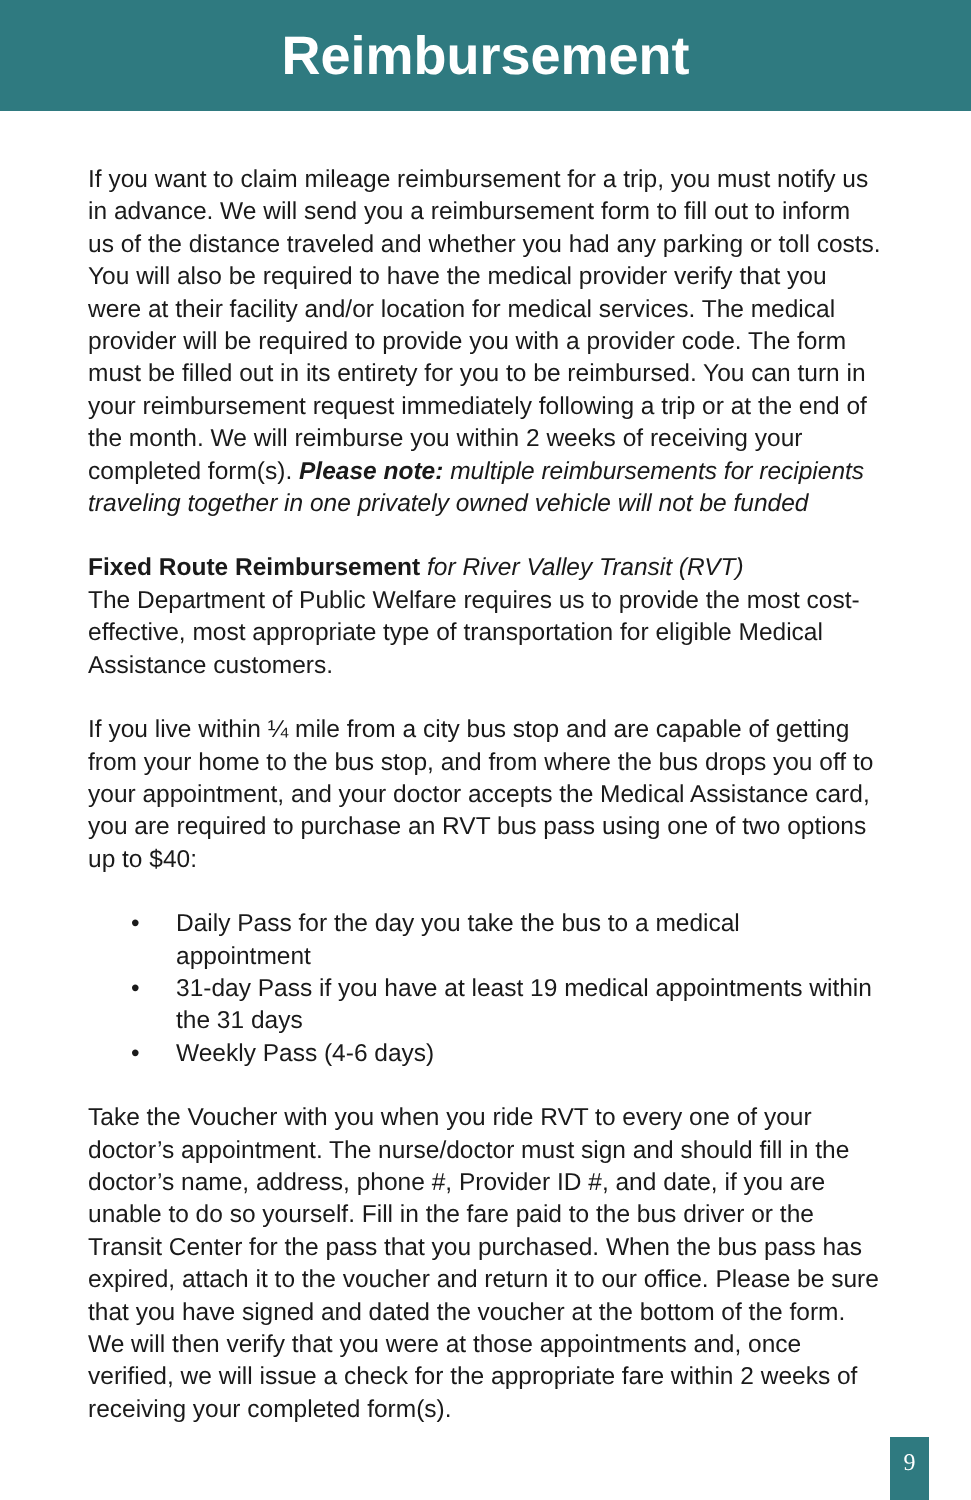Reimbursement
If you want to claim mileage reimbursement for a trip, you must notify us in advance. We will send you a reimbursement form to fill out to inform us of the distance traveled and whether you had any parking or toll costs. You will also be required to have the medical provider verify that you were at their facility and/or location for medical services. The medical provider will be required to provide you with a provider code. The form must be filled out in its entirety for you to be reimbursed. You can turn in your reimbursement request immediately following a trip or at the end of the month. We will reimburse you within 2 weeks of receiving your completed form(s). Please note: multiple reimbursements for recipients traveling together in one privately owned vehicle will not be funded
Fixed Route Reimbursement for River Valley Transit (RVT)
The Department of Public Welfare requires us to provide the most cost-effective, most appropriate type of transportation for eligible Medical Assistance customers.
If you live within ¼ mile from a city bus stop and are capable of getting from your home to the bus stop, and from where the bus drops you off to your appointment, and your doctor accepts the Medical Assistance card, you are required to purchase an RVT bus pass using one of two options up to $40:
• Daily Pass for the day you take the bus to a medical appointment
• 31-day Pass if you have at least 19 medical appointments within the 31 days
• Weekly Pass (4-6 days)
Take the Voucher with you when you ride RVT to every one of your doctor’s appointment. The nurse/doctor must sign and should fill in the doctor’s name, address, phone #, Provider ID #, and date, if you are unable to do so yourself. Fill in the fare paid to the bus driver or the Transit Center for the pass that you purchased. When the bus pass has expired, attach it to the voucher and return it to our office. Please be sure that you have signed and dated the voucher at the bottom of the form. We will then verify that you were at those appointments and, once verified, we will issue a check for the appropriate fare within 2 weeks of receiving your completed form(s).
9